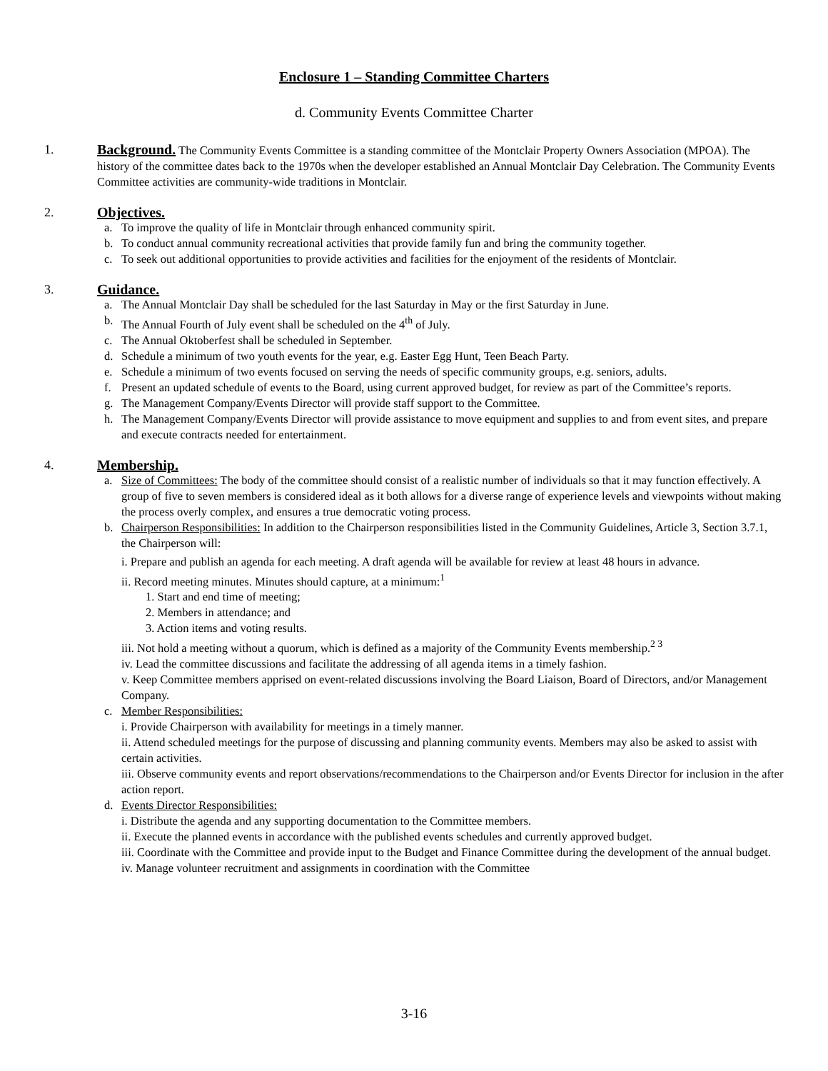Enclosure 1 – Standing Committee Charters
d. Community Events Committee Charter
1. Background. The Community Events Committee is a standing committee of the Montclair Property Owners Association (MPOA). The history of the committee dates back to the 1970s when the developer established an Annual Montclair Day Celebration. The Community Events Committee activities are community-wide traditions in Montclair.
2. Objectives.
a. To improve the quality of life in Montclair through enhanced community spirit.
b. To conduct annual community recreational activities that provide family fun and bring the community together.
c. To seek out additional opportunities to provide activities and facilities for the enjoyment of the residents of Montclair.
3. Guidance.
a. The Annual Montclair Day shall be scheduled for the last Saturday in May or the first Saturday in June.
b. The Annual Fourth of July event shall be scheduled on the 4<sup>th</sup> of July.
c. The Annual Oktoberfest shall be scheduled in September.
d. Schedule a minimum of two youth events for the year, e.g. Easter Egg Hunt, Teen Beach Party.
e. Schedule a minimum of two events focused on serving the needs of specific community groups, e.g. seniors, adults.
f. Present an updated schedule of events to the Board, using current approved budget, for review as part of the Committee’s reports.
g. The Management Company/Events Director will provide staff support to the Committee.
h. The Management Company/Events Director will provide assistance to move equipment and supplies to and from event sites, and prepare and execute contracts needed for entertainment.
4. Membership.
a. Size of Committees: The body of the committee should consist of a realistic number of individuals so that it may function effectively. A group of five to seven members is considered ideal as it both allows for a diverse range of experience levels and viewpoints without making the process overly complex, and ensures a true democratic voting process.
b. Chairperson Responsibilities: In addition to the Chairperson responsibilities listed in the Community Guidelines, Article 3, Section 3.7.1, the Chairperson will:
i. Prepare and publish an agenda for each meeting. A draft agenda will be available for review at least 48 hours in advance.
ii. Record meeting minutes. Minutes should capture, at a minimum:<sup>1</sup>
1. Start and end time of meeting;
2. Members in attendance; and
3. Action items and voting results.
iii. Not hold a meeting without a quorum, which is defined as a majority of the Community Events membership.<sup>2 3</sup>
iv. Lead the committee discussions and facilitate the addressing of all agenda items in a timely fashion.
v. Keep Committee members apprised on event-related discussions involving the Board Liaison, Board of Directors, and/or Management Company.
c. Member Responsibilities:
i. Provide Chairperson with availability for meetings in a timely manner.
ii. Attend scheduled meetings for the purpose of discussing and planning community events. Members may also be asked to assist with certain activities.
iii. Observe community events and report observations/recommendations to the Chairperson and/or Events Director for inclusion in the after action report.
d. Events Director Responsibilities:
i. Distribute the agenda and any supporting documentation to the Committee members.
ii. Execute the planned events in accordance with the published events schedules and currently approved budget.
iii. Coordinate with the Committee and provide input to the Budget and Finance Committee during the development of the annual budget.
iv. Manage volunteer recruitment and assignments in coordination with the Committee
3-16